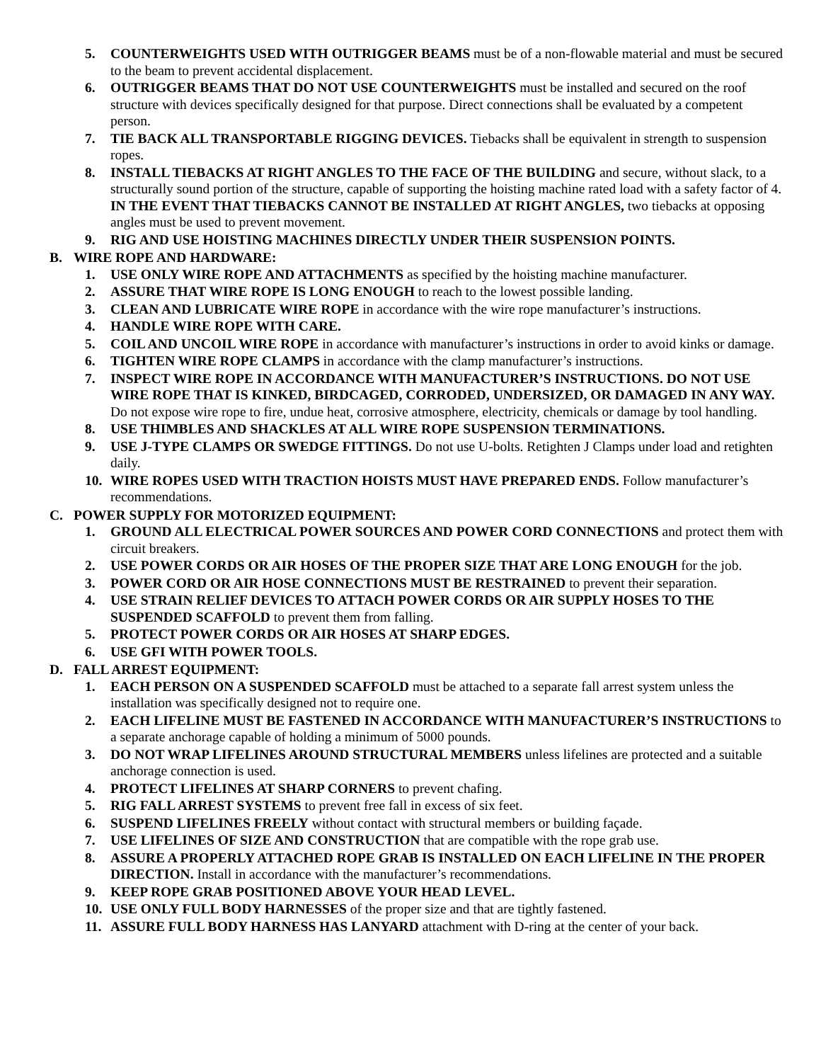5. COUNTERWEIGHTS USED WITH OUTRIGGER BEAMS must be of a non-flowable material and must be secured to the beam to prevent accidental displacement.
6. OUTRIGGER BEAMS THAT DO NOT USE COUNTERWEIGHTS must be installed and secured on the roof structure with devices specifically designed for that purpose. Direct connections shall be evaluated by a competent person.
7. TIE BACK ALL TRANSPORTABLE RIGGING DEVICES. Tiebacks shall be equivalent in strength to suspension ropes.
8. INSTALL TIEBACKS AT RIGHT ANGLES TO THE FACE OF THE BUILDING and secure, without slack, to a structurally sound portion of the structure, capable of supporting the hoisting machine rated load with a safety factor of 4. IN THE EVENT THAT TIEBACKS CANNOT BE INSTALLED AT RIGHT ANGLES, two tiebacks at opposing angles must be used to prevent movement.
9. RIG AND USE HOISTING MACHINES DIRECTLY UNDER THEIR SUSPENSION POINTS.
B. WIRE ROPE AND HARDWARE:
1. USE ONLY WIRE ROPE AND ATTACHMENTS as specified by the hoisting machine manufacturer.
2. ASSURE THAT WIRE ROPE IS LONG ENOUGH to reach to the lowest possible landing.
3. CLEAN AND LUBRICATE WIRE ROPE in accordance with the wire rope manufacturer’s instructions.
4. HANDLE WIRE ROPE WITH CARE.
5. COIL AND UNCOIL WIRE ROPE in accordance with manufacturer’s instructions in order to avoid kinks or damage.
6. TIGHTEN WIRE ROPE CLAMPS in accordance with the clamp manufacturer’s instructions.
7. INSPECT WIRE ROPE IN ACCORDANCE WITH MANUFACTURER’S INSTRUCTIONS. DO NOT USE WIRE ROPE THAT IS KINKED, BIRDCAGED, CORRODED, UNDERSIZED, OR DAMAGED IN ANY WAY. Do not expose wire rope to fire, undue heat, corrosive atmosphere, electricity, chemicals or damage by tool handling.
8. USE THIMBLES AND SHACKLES AT ALL WIRE ROPE SUSPENSION TERMINATIONS.
9. USE J-TYPE CLAMPS OR SWEDGE FITTINGS. Do not use U-bolts. Retighten J Clamps under load and retighten daily.
10. WIRE ROPES USED WITH TRACTION HOISTS MUST HAVE PREPARED ENDS. Follow manufacturer’s recommendations.
C. POWER SUPPLY FOR MOTORIZED EQUIPMENT:
1. GROUND ALL ELECTRICAL POWER SOURCES AND POWER CORD CONNECTIONS and protect them with circuit breakers.
2. USE POWER CORDS OR AIR HOSES OF THE PROPER SIZE THAT ARE LONG ENOUGH for the job.
3. POWER CORD OR AIR HOSE CONNECTIONS MUST BE RESTRAINED to prevent their separation.
4. USE STRAIN RELIEF DEVICES TO ATTACH POWER CORDS OR AIR SUPPLY HOSES TO THE SUSPENDED SCAFFOLD to prevent them from falling.
5. PROTECT POWER CORDS OR AIR HOSES AT SHARP EDGES.
6. USE GFI WITH POWER TOOLS.
D. FALL ARREST EQUIPMENT:
1. EACH PERSON ON A SUSPENDED SCAFFOLD must be attached to a separate fall arrest system unless the installation was specifically designed not to require one.
2. EACH LIFELINE MUST BE FASTENED IN ACCORDANCE WITH MANUFACTURER’S INSTRUCTIONS to a separate anchorage capable of holding a minimum of 5000 pounds.
3. DO NOT WRAP LIFELINES AROUND STRUCTURAL MEMBERS unless lifelines are protected and a suitable anchorage connection is used.
4. PROTECT LIFELINES AT SHARP CORNERS to prevent chafing.
5. RIG FALL ARREST SYSTEMS to prevent free fall in excess of six feet.
6. SUSPEND LIFELINES FREELY without contact with structural members or building façade.
7. USE LIFELINES OF SIZE AND CONSTRUCTION that are compatible with the rope grab use.
8. ASSURE A PROPERLY ATTACHED ROPE GRAB IS INSTALLED ON EACH LIFELINE IN THE PROPER DIRECTION. Install in accordance with the manufacturer’s recommendations.
9. KEEP ROPE GRAB POSITIONED ABOVE YOUR HEAD LEVEL.
10. USE ONLY FULL BODY HARNESSES of the proper size and that are tightly fastened.
11. ASSURE FULL BODY HARNESS HAS LANYARD attachment with D-ring at the center of your back.